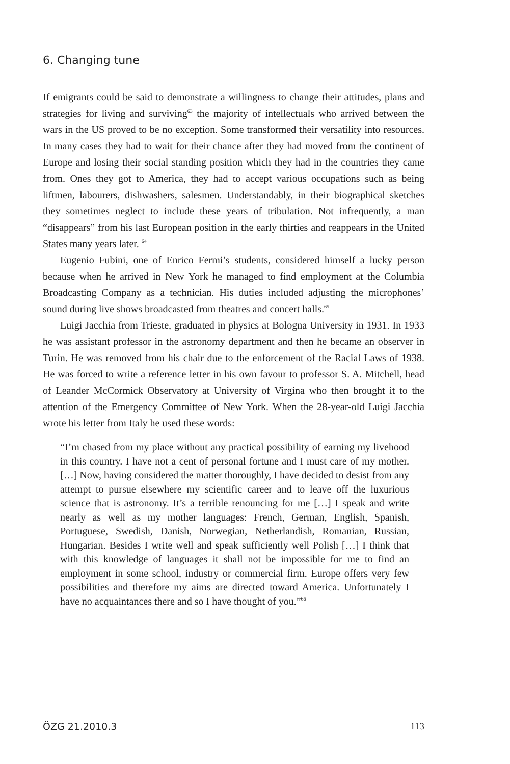6. Changing tune
If emigrants could be said to demonstrate a willingness to change their attitudes, plans and strategies for living and surviving<sup>63</sup> the majority of intellectuals who arrived between the wars in the US proved to be no exception. Some transformed their versatility into resources. In many cases they had to wait for their chance after they had moved from the continent of Europe and losing their social standing position which they had in the countries they came from. Ones they got to America, they had to accept various occupations such as being liftmen, labourers, dishwashers, salesmen. Understandably, in their biographical sketches they sometimes neglect to include these years of tribulation. Not infrequently, a man “disappears” from his last European position in the early thirties and reappears in the United States many years later. <sup>64</sup>
Eugenio Fubini, one of Enrico Fermi’s students, considered himself a lucky person because when he arrived in New York he managed to find employment at the Columbia Broadcasting Company as a technician. His duties included adjusting the microphones’ sound during live shows broadcasted from theatres and concert halls.<sup>65</sup>
Luigi Jacchia from Trieste, graduated in physics at Bologna University in 1931. In 1933 he was assistant professor in the astronomy department and then he became an observer in Turin. He was removed from his chair due to the enforcement of the Racial Laws of 1938. He was forced to write a reference letter in his own favour to professor S. A. Mitchell, head of Leander McCormick Observatory at University of Virgina who then brought it to the attention of the Emergency Committee of New York. When the 28-year-old Luigi Jacchia wrote his letter from Italy he used these words:
“I’m chased from my place without any practical possibility of earning my livehood in this country. I have not a cent of personal fortune and I must care of my mother. […] Now, having considered the matter thoroughly, I have decided to desist from any attempt to pursue elsewhere my scientific career and to leave off the luxurious science that is astronomy. It’s a terrible renouncing for me […] I speak and write nearly as well as my mother languages: French, German, English, Spanish, Portuguese, Swedish, Danish, Norwegian, Netherlandish, Romanian, Russian, Hungarian. Besides I write well and speak sufficiently well Polish […] I think that with this knowledge of languages it shall not be impossible for me to find an employment in some school, industry or commercial firm. Europe offers very few possibilities and therefore my aims are directed toward America. Unfortunately I have no acquaintances there and so I have thought of you.”<sup>66</sup>
ÖZG 21.2010.3 113